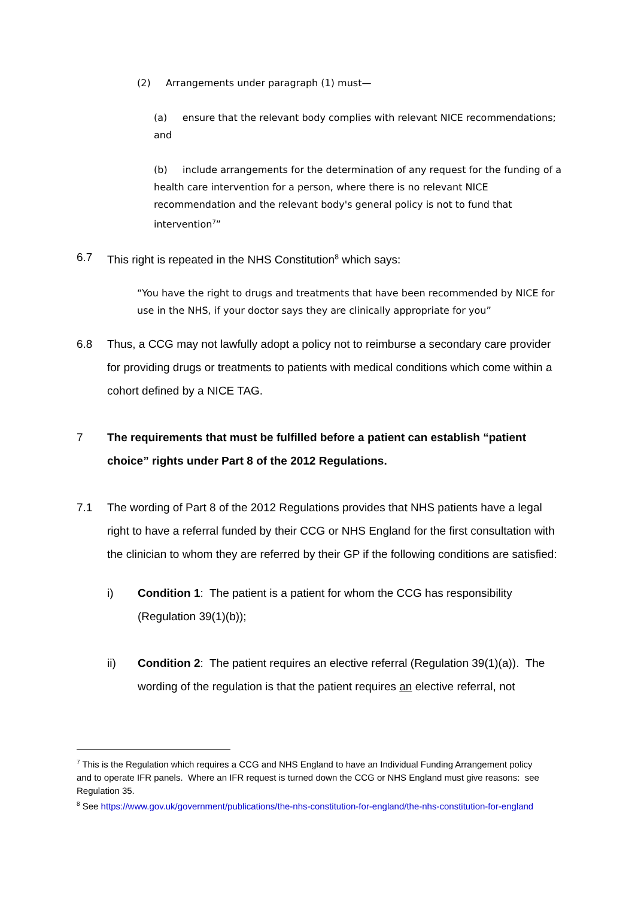(2) Arrangements under paragraph (1) must—
(a) ensure that the relevant body complies with relevant NICE recommendations; and
(b) include arrangements for the determination of any request for the funding of a health care intervention for a person, where there is no relevant NICE recommendation and the relevant body's general policy is not to fund that intervention<sup>7</sup>”
6.7 This right is repeated in the NHS Constitution<sup>8</sup> which says:
“You have the right to drugs and treatments that have been recommended by NICE for use in the NHS, if your doctor says they are clinically appropriate for you”
6.8 Thus, a CCG may not lawfully adopt a policy not to reimburse a secondary care provider for providing drugs or treatments to patients with medical conditions which come within a cohort defined by a NICE TAG.
7 The requirements that must be fulfilled before a patient can establish “patient choice” rights under Part 8 of the 2012 Regulations.
7.1 The wording of Part 8 of the 2012 Regulations provides that NHS patients have a legal right to have a referral funded by their CCG or NHS England for the first consultation with the clinician to whom they are referred by their GP if the following conditions are satisfied:
i) Condition 1: The patient is a patient for whom the CCG has responsibility (Regulation 39(1)(b));
ii) Condition 2: The patient requires an elective referral (Regulation 39(1)(a)). The wording of the regulation is that the patient requires an elective referral, not
<sup>7</sup> This is the Regulation which requires a CCG and NHS England to have an Individual Funding Arrangement policy and to operate IFR panels. Where an IFR request is turned down the CCG or NHS England must give reasons: see Regulation 35.
<sup>8</sup> See https://www.gov.uk/government/publications/the-nhs-constitution-for-england/the-nhs-constitution-for-england